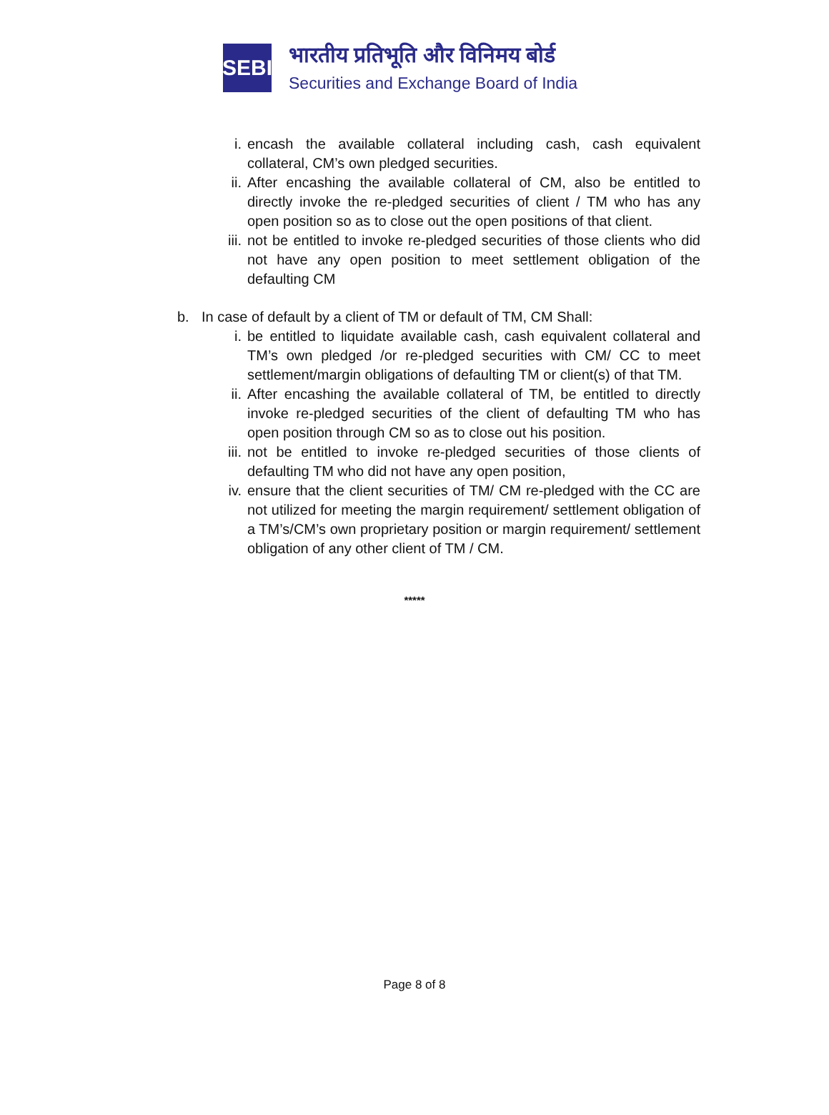SEBI
भारतीय प्रतिभूति और विनिमय बोर्ड
Securities and Exchange Board of India
i. encash the available collateral including cash, cash equivalent collateral, CM’s own pledged securities.
ii. After encashing the available collateral of CM, also be entitled to directly invoke the re-pledged securities of client / TM who has any open position so as to close out the open positions of that client.
iii.
not be entitled to invoke re-pledged securities of those clients who did not have any open position to meet settlement obligation of the defaulting CM
b. In case of default by a client of TM or default of TM, CM Shall:
i. be entitled to liquidate available cash, cash equivalent collateral and TM’s own pledged /or re-pledged securities with CM/ CC to meet settlement/margin obligations of defaulting TM or client(s) of that TM.
ii. After encashing the available collateral of TM, be entitled to directly invoke re-pledged securities of the client of defaulting TM who has open position through CM so as to close out his position.
iii.
not be entitled to invoke re-pledged securities of those clients of defaulting TM who did not have any open position,
iv. ensure that the client securities of TM/ CM re-pledged with the CC are not utilized for meeting the margin requirement/ settlement obligation of a TM’s/CM’s own proprietary position or margin requirement/ settlement obligation of any other client of TM / CM.
*****
Page 8 of 8